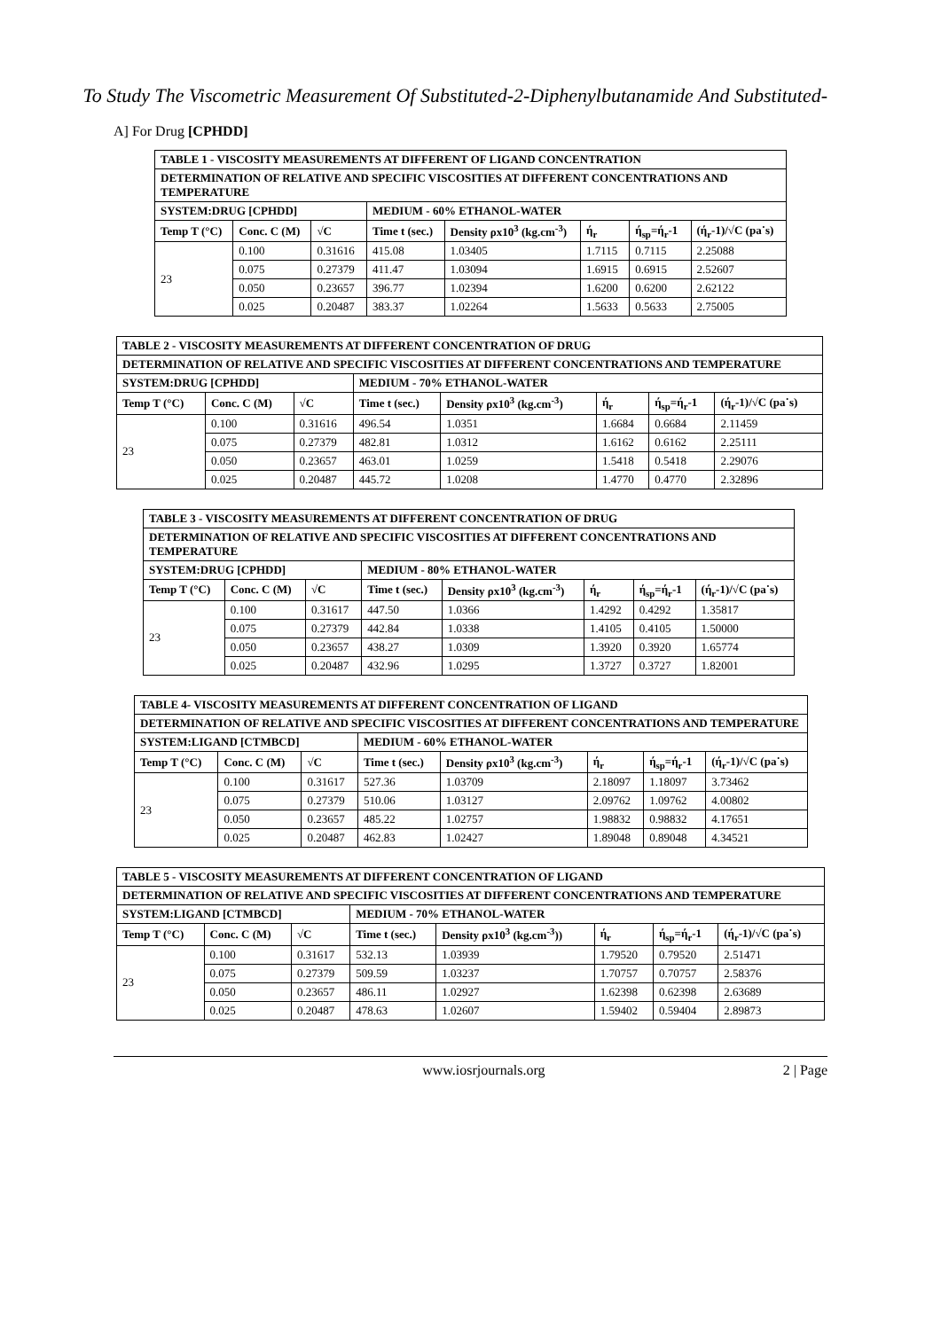To Study The Viscometric Measurement Of Substituted-2-Diphenylbutanamide And Substituted-
A] For Drug [CPHDD]
| TABLE 1 - VISCOSITY MEASUREMENTS AT DIFFERENT OF LIGAND CONCENTRATION | | | | | | | |
| DETERMINATION OF RELATIVE AND SPECIFIC VISCOSITIES AT DIFFERENT CONCENTRATIONS AND TEMPERATURE | | | | | | | |
| SYSTEM:DRUG [CPHDD] | | | MEDIUM - 60% ETHANOL-WATER | | | | |
| Temp T (°C) | Conc. C (M) | √C | Time t (sec.) | Density ρx10<sup>3</sup> (kg.cm<sup>-3</sup>) | ή<sub>r</sub> | ή<sub>sp</sub>=ή<sub>r</sub>-1 | (ή<sub>r</sub>-1)/√C (pa˙s) |
| 23 | 0.100 | 0.31616 | 415.08 | 1.03405 | 1.7115 | 0.7115 | 2.25088 |
| | 0.075 | 0.27379 | 411.47 | 1.03094 | 1.6915 | 0.6915 | 2.52607 |
| | 0.050 | 0.23657 | 396.77 | 1.02394 | 1.6200 | 0.6200 | 2.62122 |
| | 0.025 | 0.20487 | 383.37 | 1.02264 | 1.5633 | 0.5633 | 2.75005 |
| TABLE 2 - VISCOSITY MEASUREMENTS AT DIFFERENT CONCENTRATION OF DRUG | | | | | | | |
| DETERMINATION OF RELATIVE AND SPECIFIC VISCOSITIES AT DIFFERENT CONCENTRATIONS AND TEMPERATURE | | | | | | | |
| SYSTEM:DRUG [CPHDD] | | | MEDIUM - 70% ETHANOL-WATER | | | | |
| Temp T (°C) | Conc. C (M) | √C | Time t (sec.) | Density ρx10<sup>3</sup> (kg.cm<sup>-3</sup>) | ή<sub>r</sub> | ή<sub>sp</sub>=ή<sub>r</sub>-1 | (ή<sub>r</sub>-1)/√C (pa˙s) |
| 23 | 0.100 | 0.31616 | 496.54 | 1.0351 | 1.6684 | 0.6684 | 2.11459 |
| | 0.075 | 0.27379 | 482.81 | 1.0312 | 1.6162 | 0.6162 | 2.25111 |
| | 0.050 | 0.23657 | 463.01 | 1.0259 | 1.5418 | 0.5418 | 2.29076 |
| | 0.025 | 0.20487 | 445.72 | 1.0208 | 1.4770 | 0.4770 | 2.32896 |
| TABLE 3 - VISCOSITY MEASUREMENTS AT DIFFERENT CONCENTRATION OF DRUG | | | | | | | |
| DETERMINATION OF RELATIVE AND SPECIFIC VISCOSITIES AT DIFFERENT CONCENTRATIONS AND TEMPERATURE | | | | | | | |
| SYSTEM:DRUG [CPHDD] | | | MEDIUM - 80% ETHANOL-WATER | | | | |
| Temp T (°C) | Conc. C (M) | √C | Time t (sec.) | Density ρx10<sup>3</sup> (kg.cm<sup>-3</sup>) | ή<sub>r</sub> | ή<sub>sp</sub>=ή<sub>r</sub>-1 | (ή<sub>r</sub>-1)/√C (pa˙s) |
| 23 | 0.100 | 0.31617 | 447.50 | 1.0366 | 1.4292 | 0.4292 | 1.35817 |
| | 0.075 | 0.27379 | 442.84 | 1.0338 | 1.4105 | 0.4105 | 1.50000 |
| | 0.050 | 0.23657 | 438.27 | 1.0309 | 1.3920 | 0.3920 | 1.65774 |
| | 0.025 | 0.20487 | 432.96 | 1.0295 | 1.3727 | 0.3727 | 1.82001 |
| TABLE 4- VISCOSITY MEASUREMENTS AT DIFFERENT CONCENTRATION OF LIGAND | | | | | | | |
| DETERMINATION OF RELATIVE AND SPECIFIC VISCOSITIES AT DIFFERENT CONCENTRATIONS AND TEMPERATURE | | | | | | | |
| SYSTEM:LIGAND [CTMBCD] | | | MEDIUM - 60% ETHANOL-WATER | | | | |
| Temp T (°C) | Conc. C (M) | √C | Time t (sec.) | Density ρx10<sup>3</sup> (kg.cm<sup>-3</sup>) | ή<sub>r</sub> | ή<sub>sp</sub>=ή<sub>r</sub>-1 | (ή<sub>r</sub>-1)/√C (pa˙s) |
| 23 | 0.100 | 0.31617 | 527.36 | 1.03709 | 2.18097 | 1.18097 | 3.73462 |
| | 0.075 | 0.27379 | 510.06 | 1.03127 | 2.09762 | 1.09762 | 4.00802 |
| | 0.050 | 0.23657 | 485.22 | 1.02757 | 1.98832 | 0.98832 | 4.17651 |
| | 0.025 | 0.20487 | 462.83 | 1.02427 | 1.89048 | 0.89048 | 4.34521 |
| TABLE 5 - VISCOSITY MEASUREMENTS AT DIFFERENT CONCENTRATION OF LIGAND | | | | | | | |
| DETERMINATION OF RELATIVE AND SPECIFIC VISCOSITIES AT DIFFERENT CONCENTRATIONS AND TEMPERATURE | | | | | | | |
| SYSTEM:LIGAND [CTMBCD] | | | MEDIUM - 70% ETHANOL-WATER | | | | |
| Temp T (°C) | Conc. C (M) | √C | Time t (sec.) | Density ρx10<sup>3</sup> (kg.cm<sup>-3</sup>)) | ή<sub>r</sub> | ή<sub>sp</sub>=ή<sub>r</sub>-1 | (ή<sub>r</sub>-1)/√C (pa˙s) |
| 23 | 0.100 | 0.31617 | 532.13 | 1.03939 | 1.79520 | 0.79520 | 2.51471 |
| | 0.075 | 0.27379 | 509.59 | 1.03237 | 1.70757 | 0.70757 | 2.58376 |
| | 0.050 | 0.23657 | 486.11 | 1.02927 | 1.62398 | 0.62398 | 2.63689 |
| | 0.025 | 0.20487 | 478.63 | 1.02607 | 1.59402 | 0.59404 | 2.89873 |
www.iosrjournals.org 2 | Page